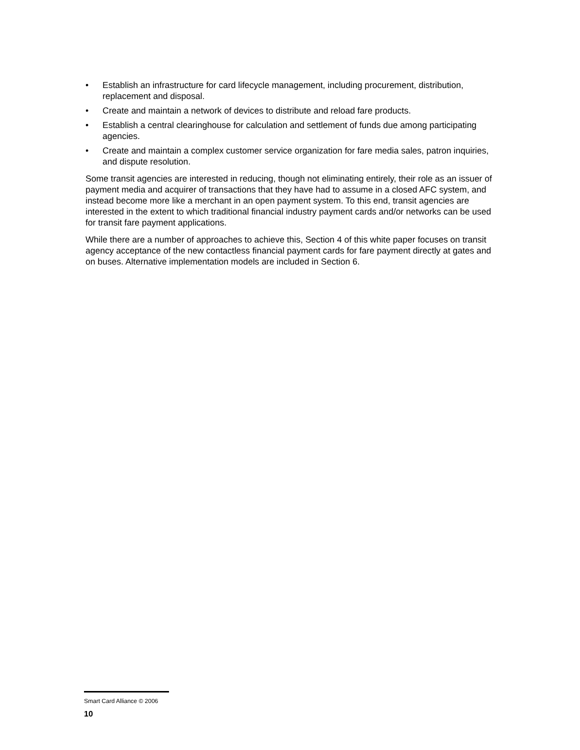• Establish an infrastructure for card lifecycle management, including procurement, distribution, replacement and disposal.
• Create and maintain a network of devices to distribute and reload fare products.
• Establish a central clearinghouse for calculation and settlement of funds due among participating agencies.
• Create and maintain a complex customer service organization for fare media sales, patron inquiries, and dispute resolution.
Some transit agencies are interested in reducing, though not eliminating entirely, their role as an issuer of payment media and acquirer of transactions that they have had to assume in a closed AFC system, and instead become more like a merchant in an open payment system. To this end, transit agencies are interested in the extent to which traditional financial industry payment cards and/or networks can be used for transit fare payment applications.
While there are a number of approaches to achieve this, Section 4 of this white paper focuses on transit agency acceptance of the new contactless financial payment cards for fare payment directly at gates and on buses. Alternative implementation models are included in Section 6.
Smart Card Alliance © 2006
10